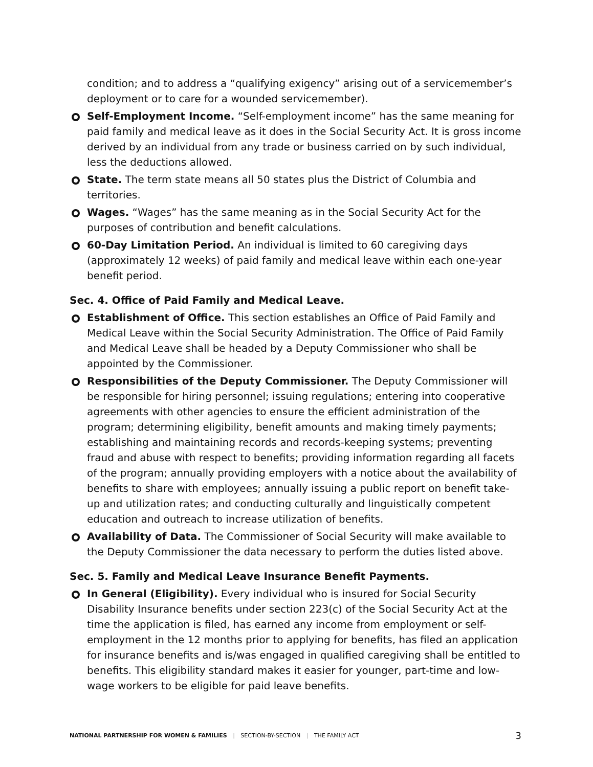condition; and to address a “qualifying exigency” arising out of a servicemember’s deployment or to care for a wounded servicemember).
Self-Employment Income. “Self-employment income” has the same meaning for paid family and medical leave as it does in the Social Security Act. It is gross income derived by an individual from any trade or business carried on by such individual, less the deductions allowed.
State. The term state means all 50 states plus the District of Columbia and territories.
Wages. “Wages” has the same meaning as in the Social Security Act for the purposes of contribution and benefit calculations.
60-Day Limitation Period. An individual is limited to 60 caregiving days (approximately 12 weeks) of paid family and medical leave within each one-year benefit period.
Sec. 4. Office of Paid Family and Medical Leave.
Establishment of Office. This section establishes an Office of Paid Family and Medical Leave within the Social Security Administration. The Office of Paid Family and Medical Leave shall be headed by a Deputy Commissioner who shall be appointed by the Commissioner.
Responsibilities of the Deputy Commissioner. The Deputy Commissioner will be responsible for hiring personnel; issuing regulations; entering into cooperative agreements with other agencies to ensure the efficient administration of the program; determining eligibility, benefit amounts and making timely payments; establishing and maintaining records and records-keeping systems; preventing fraud and abuse with respect to benefits; providing information regarding all facets of the program; annually providing employers with a notice about the availability of benefits to share with employees; annually issuing a public report on benefit take-up and utilization rates; and conducting culturally and linguistically competent education and outreach to increase utilization of benefits.
Availability of Data. The Commissioner of Social Security will make available to the Deputy Commissioner the data necessary to perform the duties listed above.
Sec. 5. Family and Medical Leave Insurance Benefit Payments.
In General (Eligibility). Every individual who is insured for Social Security Disability Insurance benefits under section 223(c) of the Social Security Act at the time the application is filed, has earned any income from employment or self-employment in the 12 months prior to applying for benefits, has filed an application for insurance benefits and is/was engaged in qualified caregiving shall be entitled to benefits. This eligibility standard makes it easier for younger, part-time and low-wage workers to be eligible for paid leave benefits.
NATIONAL PARTNERSHIP FOR WOMEN & FAMILIES | SECTION-BY-SECTION | THE FAMILY ACT
3